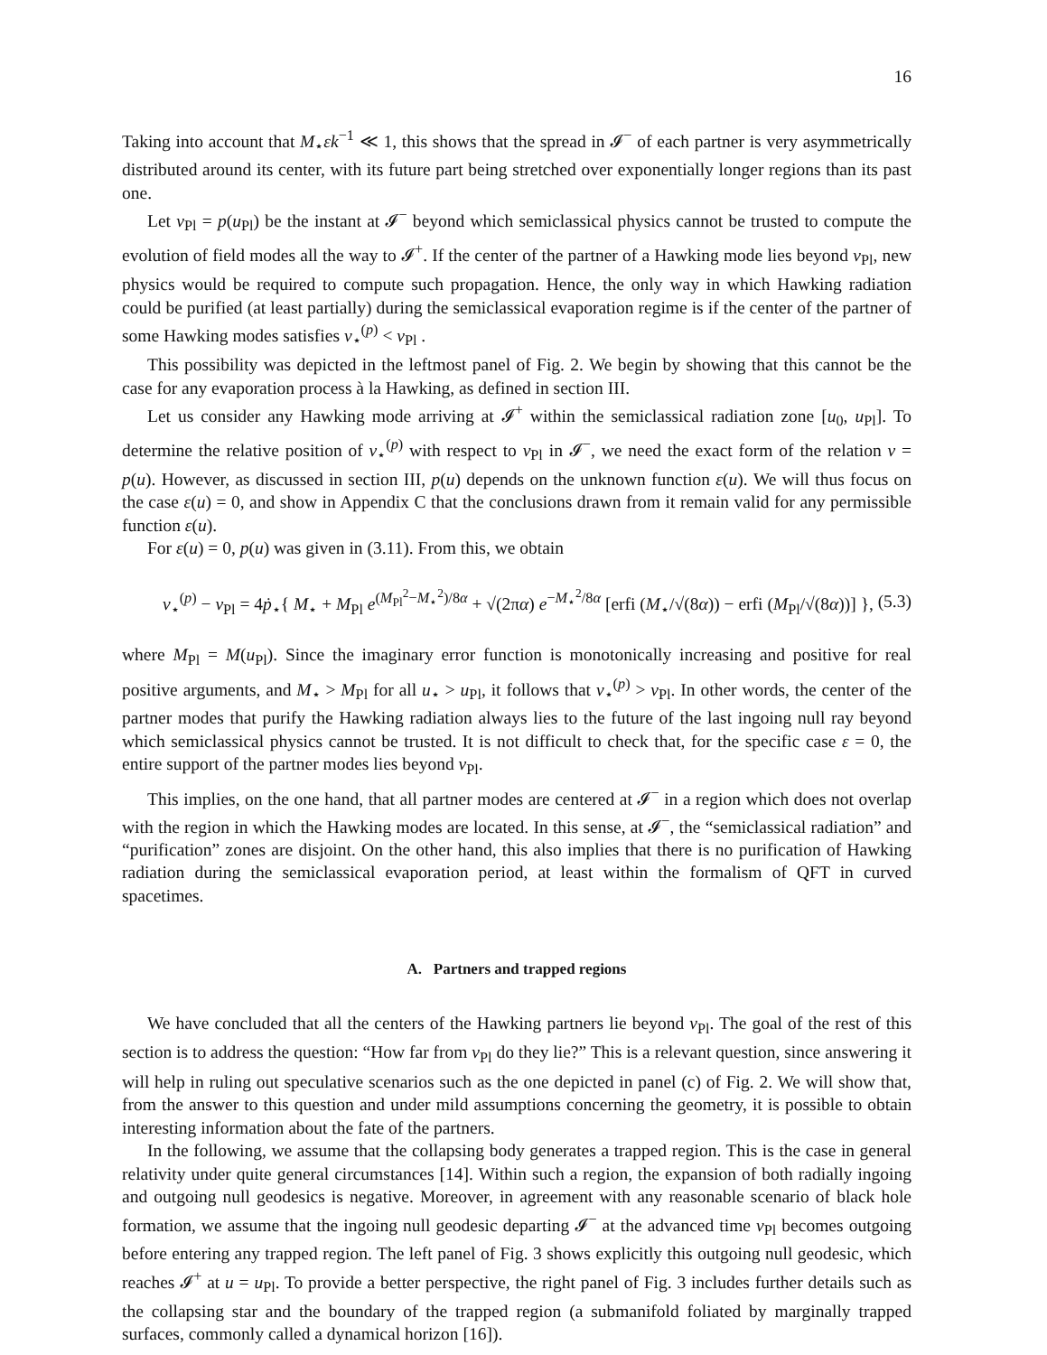16
Taking into account that M<sub>⋆</sub>εk<sup>−1</sup> ≪ 1, this shows that the spread in 𝓘<sup>−</sup> of each partner is very asymmetrically distributed around its center, with its future part being stretched over exponentially longer regions than its past one.
Let v<sub>Pl</sub> = p(u<sub>Pl</sub>) be the instant at 𝓘<sup>−</sup> beyond which semiclassical physics cannot be trusted to compute the evolution of field modes all the way to 𝓘<sup>+</sup>. If the center of the partner of a Hawking mode lies beyond v<sub>Pl</sub>, new physics would be required to compute such propagation. Hence, the only way in which Hawking radiation could be purified (at least partially) during the semiclassical evaporation regime is if the center of the partner of some Hawking modes satisfies v<sub>⋆</sub><sup>(p)</sup> < v<sub>Pl</sub> .
This possibility was depicted in the leftmost panel of Fig. 2. We begin by showing that this cannot be the case for any evaporation process à la Hawking, as defined in section III.
Let us consider any Hawking mode arriving at 𝓘<sup>+</sup> within the semiclassical radiation zone [u<sub>0</sub>, u<sub>Pl</sub>]. To determine the relative position of v<sub>⋆</sub><sup>(p)</sup> with respect to v<sub>Pl</sub> in 𝓘<sup>−</sup>, we need the exact form of the relation v = p(u). However, as discussed in section III, p(u) depends on the unknown function ε(u). We will thus focus on the case ε(u) = 0, and show in Appendix C that the conclusions drawn from it remain valid for any permissible function ε(u).
For ε(u) = 0, p(u) was given in (3.11). From this, we obtain
v<sub>⋆</sub><sup>(p)</sup> − v<sub>Pl</sub> = 4ṗ<sub>⋆</sub>{ M<sub>⋆</sub> + M<sub>Pl</sub> e<sup>(M<sub>Pl</sub><sup>2</sup>−M<sub>⋆</sub><sup>2</sup>)/8α</sup> + √(2πα) e<sup>−M<sub>⋆</sub><sup>2</sup>/8α</sup> [erfi (M<sub>⋆</sub>/√(8α)) − erfi (M<sub>Pl</sub>/√(8α))] }, (5.3)
where M<sub>Pl</sub> = M(u<sub>Pl</sub>). Since the imaginary error function is monotonically increasing and positive for real positive arguments, and M<sub>⋆</sub> > M<sub>Pl</sub> for all u<sub>⋆</sub> > u<sub>Pl</sub>, it follows that v<sub>⋆</sub><sup>(p)</sup> > v<sub>Pl</sub>. In other words, the center of the partner modes that purify the Hawking radiation always lies to the future of the last ingoing null ray beyond which semiclassical physics cannot be trusted. It is not difficult to check that, for the specific case ε = 0, the entire support of the partner modes lies beyond v<sub>Pl</sub>.
This implies, on the one hand, that all partner modes are centered at 𝓘<sup>−</sup> in a region which does not overlap with the region in which the Hawking modes are located. In this sense, at 𝓘<sup>−</sup>, the “semiclassical radiation” and “purification” zones are disjoint. On the other hand, this also implies that there is no purification of Hawking radiation during the semiclassical evaporation period, at least within the formalism of QFT in curved spacetimes.
A. Partners and trapped regions
We have concluded that all the centers of the Hawking partners lie beyond v<sub>Pl</sub>. The goal of the rest of this section is to address the question: “How far from v<sub>Pl</sub> do they lie?” This is a relevant question, since answering it will help in ruling out speculative scenarios such as the one depicted in panel (c) of Fig. 2. We will show that, from the answer to this question and under mild assumptions concerning the geometry, it is possible to obtain interesting information about the fate of the partners.
In the following, we assume that the collapsing body generates a trapped region. This is the case in general relativity under quite general circumstances [14]. Within such a region, the expansion of both radially ingoing and outgoing null geodesics is negative. Moreover, in agreement with any reasonable scenario of black hole formation, we assume that the ingoing null geodesic departing 𝓘<sup>−</sup> at the advanced time v<sub>Pl</sub> becomes outgoing before entering any trapped region. The left panel of Fig. 3 shows explicitly this outgoing null geodesic, which reaches 𝓘<sup>+</sup> at u = u<sub>Pl</sub>. To provide a better perspective, the right panel of Fig. 3 includes further details such as the collapsing star and the boundary of the trapped region (a submanifold foliated by marginally trapped surfaces, commonly called a dynamical horizon [16]).